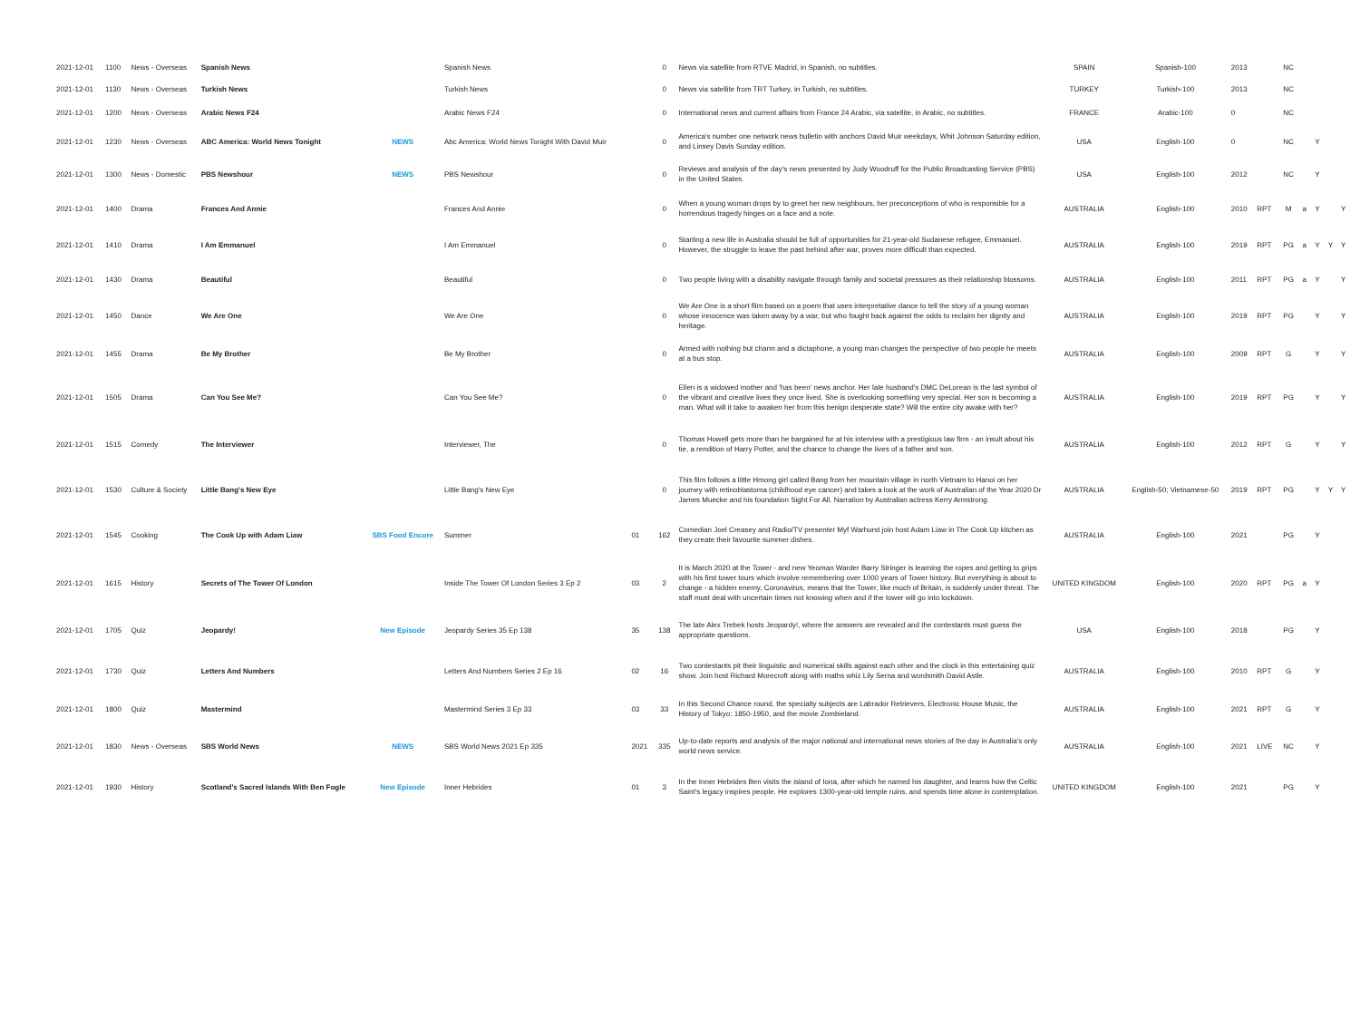| 2021-12-01 | 1100 | News - Overseas | Spanish News | | Spanish News | | 0 | News via satellite from RTVE Madrid, in Spanish, no subtitles. | SPAIN | Spanish-100 | 2013 | | NC | | | | |
| 2021-12-01 | 1130 | News - Overseas | Turkish News | | Turkish News | | 0 | News via satellite from TRT Turkey, in Turkish, no subtitles. | TURKEY | Turkish-100 | 2013 | | NC | | | | |
| 2021-12-01 | 1200 | News - Overseas | Arabic News F24 | | Arabic News F24 | | 0 | International news and current affairs from France 24 Arabic, via satellite, in Arabic, no subtitles. | FRANCE | Arabic-100 | 0 | | NC | | | | |
| 2021-12-01 | 1230 | News - Overseas | ABC America: World News Tonight | NEWS | Abc America: World News Tonight With David Muir | | 0 | America's number one network news bulletin with anchors David Muir weekdays, Whit Johnson Saturday edition, and Linsey Davis Sunday edition. | USA | English-100 | 0 | | NC | | Y | | |
| 2021-12-01 | 1300 | News - Domestic | PBS Newshour | NEWS | PBS Newshour | | 0 | Reviews and analysis of the day's news presented by Judy Woodruff for the Public Broadcasting Service (PBS) in the United States. | USA | English-100 | 2012 | | NC | | Y | | |
| 2021-12-01 | 1400 | Drama | Frances And Annie | | Frances And Annie | | 0 | When a young woman drops by to greet her new neighbours, her preconceptions of who is responsible for a horrendous tragedy hinges on a face and a note. | AUSTRALIA | English-100 | 2010 | RPT | M | a | Y | | Y |
| 2021-12-01 | 1410 | Drama | I Am Emmanuel | | I Am Emmanuel | | 0 | Starting a new life in Australia should be full of opportunities for 21-year-old Sudanese refugee, Emmanuel. However, the struggle to leave the past behind after war, proves more difficult than expected. | AUSTRALIA | English-100 | 2019 | RPT | PG | a | Y | Y | Y |
| 2021-12-01 | 1430 | Drama | Beautiful | | Beautiful | | 0 | Two people living with a disability navigate through family and societal pressures as their relationship blossoms. | AUSTRALIA | English-100 | 2011 | RPT | PG | a | Y | | Y |
| 2021-12-01 | 1450 | Dance | We Are One | | We Are One | | 0 | We Are One is a short film based on a poem that uses interpretative dance to tell the story of a young woman whose innocence was taken away by a war, but who fought back against the odds to reclaim her dignity and heritage. | AUSTRALIA | English-100 | 2019 | RPT | PG | | Y | | Y |
| 2021-12-01 | 1455 | Drama | Be My Brother | | Be My Brother | | 0 | Armed with nothing but charm and a dictaphone, a young man changes the perspective of two people he meets at a bus stop. | AUSTRALIA | English-100 | 2009 | RPT | G | | Y | | Y |
| 2021-12-01 | 1505 | Drama | Can You See Me? | | Can You See Me? | | 0 | Ellen is a widowed mother and 'has been' news anchor. Her late husband's DMC DeLorean is the last symbol of the vibrant and creative lives they once lived. She is overlooking something very special. Her son is becoming a man. What will it take to awaken her from this benign desperate state? Will the entire city awake with her? | AUSTRALIA | English-100 | 2019 | RPT | PG | | Y | | Y |
| 2021-12-01 | 1515 | Comedy | The Interviewer | | Interviewer, The | | 0 | Thomas Howell gets more than he bargained for at his interview with a prestigious law firm - an insult about his tie, a rendition of Harry Potter, and the chance to change the lives of a father and son. | AUSTRALIA | English-100 | 2012 | RPT | G | | Y | | Y |
| 2021-12-01 | 1530 | Culture & Society | Little Bang's New Eye | | Little Bang's New Eye | | 0 | This film follows a little Hmong girl called Bang from her mountain village in north Vietnam to Hanoi on her journey with retinoblastoma (childhood eye cancer) and takes a look at the work of Australian of the Year 2020 Dr James Muecke and his foundation Sight For All. Narration by Australian actress Kerry Armstrong. | AUSTRALIA | English-50; Vietnamese-50 | 2019 | RPT | PG | | Y | Y | Y |
| 2021-12-01 | 1545 | Cooking | The Cook Up with Adam Liaw | SBS Food Encore | Summer | 01 | 162 | Comedian Joel Creasey and Radio/TV presenter Myf Warhurst join host Adam Liaw in The Cook Up kitchen as they create their favourite summer dishes. | AUSTRALIA | English-100 | 2021 | | PG | | Y | | |
| 2021-12-01 | 1615 | History | Secrets of The Tower Of London | | Inside The Tower Of London Series 3 Ep 2 | 03 | 2 | It is March 2020 at the Tower - and new Yeoman Warder Barry Stringer is learning the ropes and getting to grips with his first tower tours which involve remembering over 1000 years of Tower history. But everything is about to change - a hidden enemy, Coronavirus, means that the Tower, like much of Britain, is suddenly under threat. The staff must deal with uncertain times not knowing when and if the tower will go into lockdown. | UNITED KINGDOM | English-100 | 2020 | RPT | PG | a | Y | | |
| 2021-12-01 | 1705 | Quiz | Jeopardy! | New Episode | Jeopardy Series 35 Ep 138 | 35 | 138 | The late Alex Trebek hosts Jeopardy!, where the answers are revealed and the contestants must guess the appropriate questions. | USA | English-100 | 2018 | | PG | | Y | | |
| 2021-12-01 | 1730 | Quiz | Letters And Numbers | | Letters And Numbers Series 2 Ep 16 | 02 | 16 | Two contestants pit their linguistic and numerical skills against each other and the clock in this entertaining quiz show. Join host Richard Morecroft along with maths whiz Lily Serna and wordsmith David Astle. | AUSTRALIA | English-100 | 2010 | RPT | G | | Y | | |
| 2021-12-01 | 1800 | Quiz | Mastermind | | Mastermind Series 3 Ep 33 | 03 | 33 | In this Second Chance round, the specialty subjects are Labrador Retrievers, Electronic House Music, the History of Tokyo: 1850-1950, and the movie Zombieland. | AUSTRALIA | English-100 | 2021 | RPT | G | | Y | | |
| 2021-12-01 | 1830 | News - Overseas | SBS World News | NEWS | SBS World News 2021 Ep 335 | 2021 | 335 | Up-to-date reports and analysis of the major national and international news stories of the day in Australia's only world news service. | AUSTRALIA | English-100 | 2021 | LIVE | NC | | Y | | |
| 2021-12-01 | 1930 | History | Scotland's Sacred Islands With Ben Fogle | New Episode | Inner Hebrides | 01 | 3 | In the Inner Hebrides Ben visits the island of Iona, after which he named his daughter, and learns how the Celtic Saint's legacy inspires people. He explores 1300-year-old temple ruins, and spends time alone in contemplation. | UNITED KINGDOM | English-100 | 2021 | | PG | | Y | | |